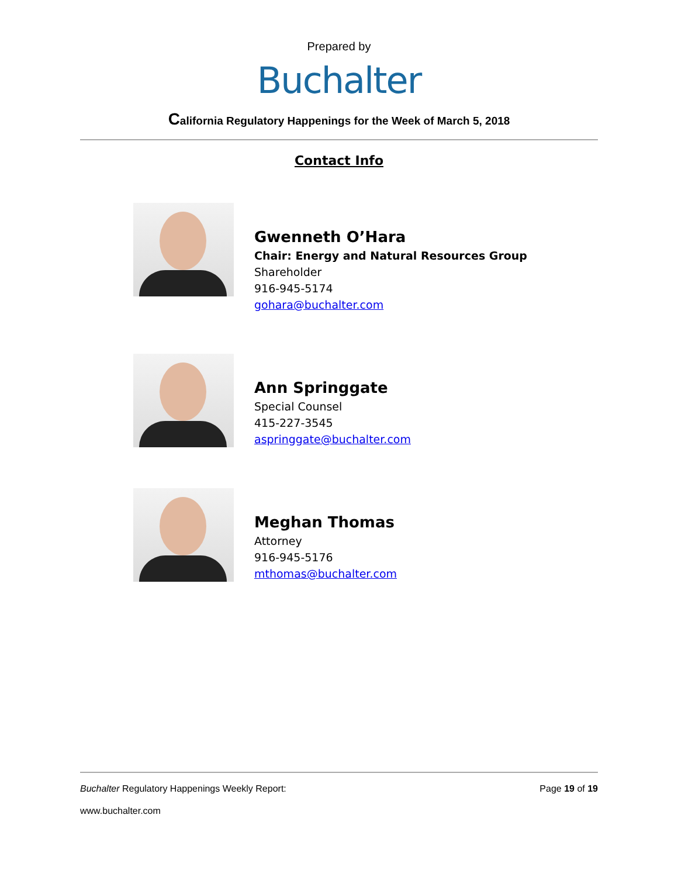Prepared by
Buchalter
California Regulatory Happenings for the Week of March 5, 2018
Contact Info
Gwenneth O’Hara
Chair: Energy and Natural Resources Group
Shareholder
916-945-5174
gohara@buchalter.com
Ann Springgate
Special Counsel
415-227-3545
aspringgate@buchalter.com
Meghan Thomas
Attorney
916-945-5176
mthomas@buchalter.com
Buchalter Regulatory Happenings Weekly Report: Page 19 of 19
www.buchalter.com